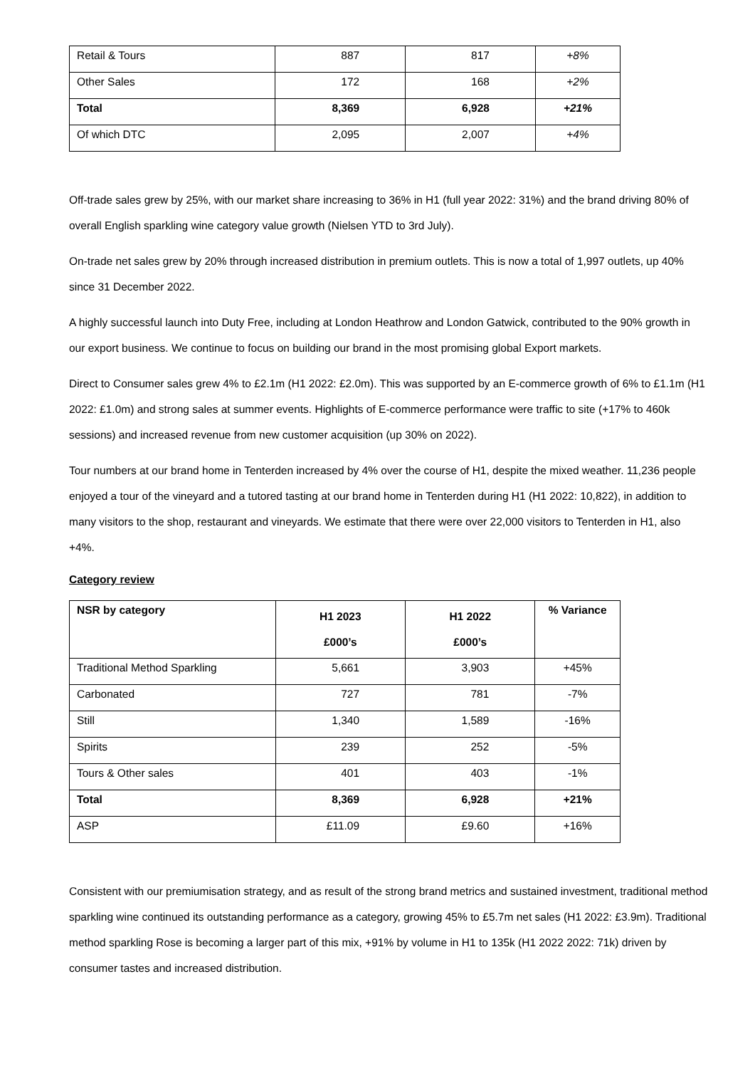| Retail & Tours | 887 | 817 | +8% |
| Other Sales | 172 | 168 | +2% |
| Total | 8,369 | 6,928 | +21% |
| Of which DTC | 2,095 | 2,007 | +4% |
Off-trade sales grew by 25%, with our market share increasing to 36% in H1 (full year 2022: 31%) and the brand driving 80% of overall English sparkling wine category value growth (Nielsen YTD to 3rd July).
On-trade net sales grew by 20% through increased distribution in premium outlets. This is now a total of 1,997 outlets, up 40% since 31 December 2022.
A highly successful launch into Duty Free, including at London Heathrow and London Gatwick, contributed to the 90% growth in our export business. We continue to focus on building our brand in the most promising global Export markets.
Direct to Consumer sales grew 4% to £2.1m (H1 2022: £2.0m). This was supported by an E-commerce growth of 6% to £1.1m (H1 2022: £1.0m) and strong sales at summer events. Highlights of E-commerce performance were traffic to site (+17% to 460k sessions) and increased revenue from new customer acquisition (up 30% on 2022).
Tour numbers at our brand home in Tenterden increased by 4% over the course of H1, despite the mixed weather. 11,236 people enjoyed a tour of the vineyard and a tutored tasting at our brand home in Tenterden during H1 (H1 2022: 10,822), in addition to many visitors to the shop, restaurant and vineyards. We estimate that there were over 22,000 visitors to Tenterden in H1, also +4%.
Category review
| NSR by category | H1 2023 £000’s | H1 2022 £000’s | % Variance |
| --- | --- | --- | --- |
| Traditional Method Sparkling | 5,661 | 3,903 | +45% |
| Carbonated | 727 | 781 | -7% |
| Still | 1,340 | 1,589 | -16% |
| Spirits | 239 | 252 | -5% |
| Tours & Other sales | 401 | 403 | -1% |
| Total | 8,369 | 6,928 | +21% |
| ASP | £11.09 | £9.60 | +16% |
Consistent with our premiumisation strategy, and as result of the strong brand metrics and sustained investment, traditional method sparkling wine continued its outstanding performance as a category, growing 45% to £5.7m net sales (H1 2022: £3.9m). Traditional method sparkling Rose is becoming a larger part of this mix, +91% by volume in H1 to 135k (H1 2022 2022: 71k) driven by consumer tastes and increased distribution.